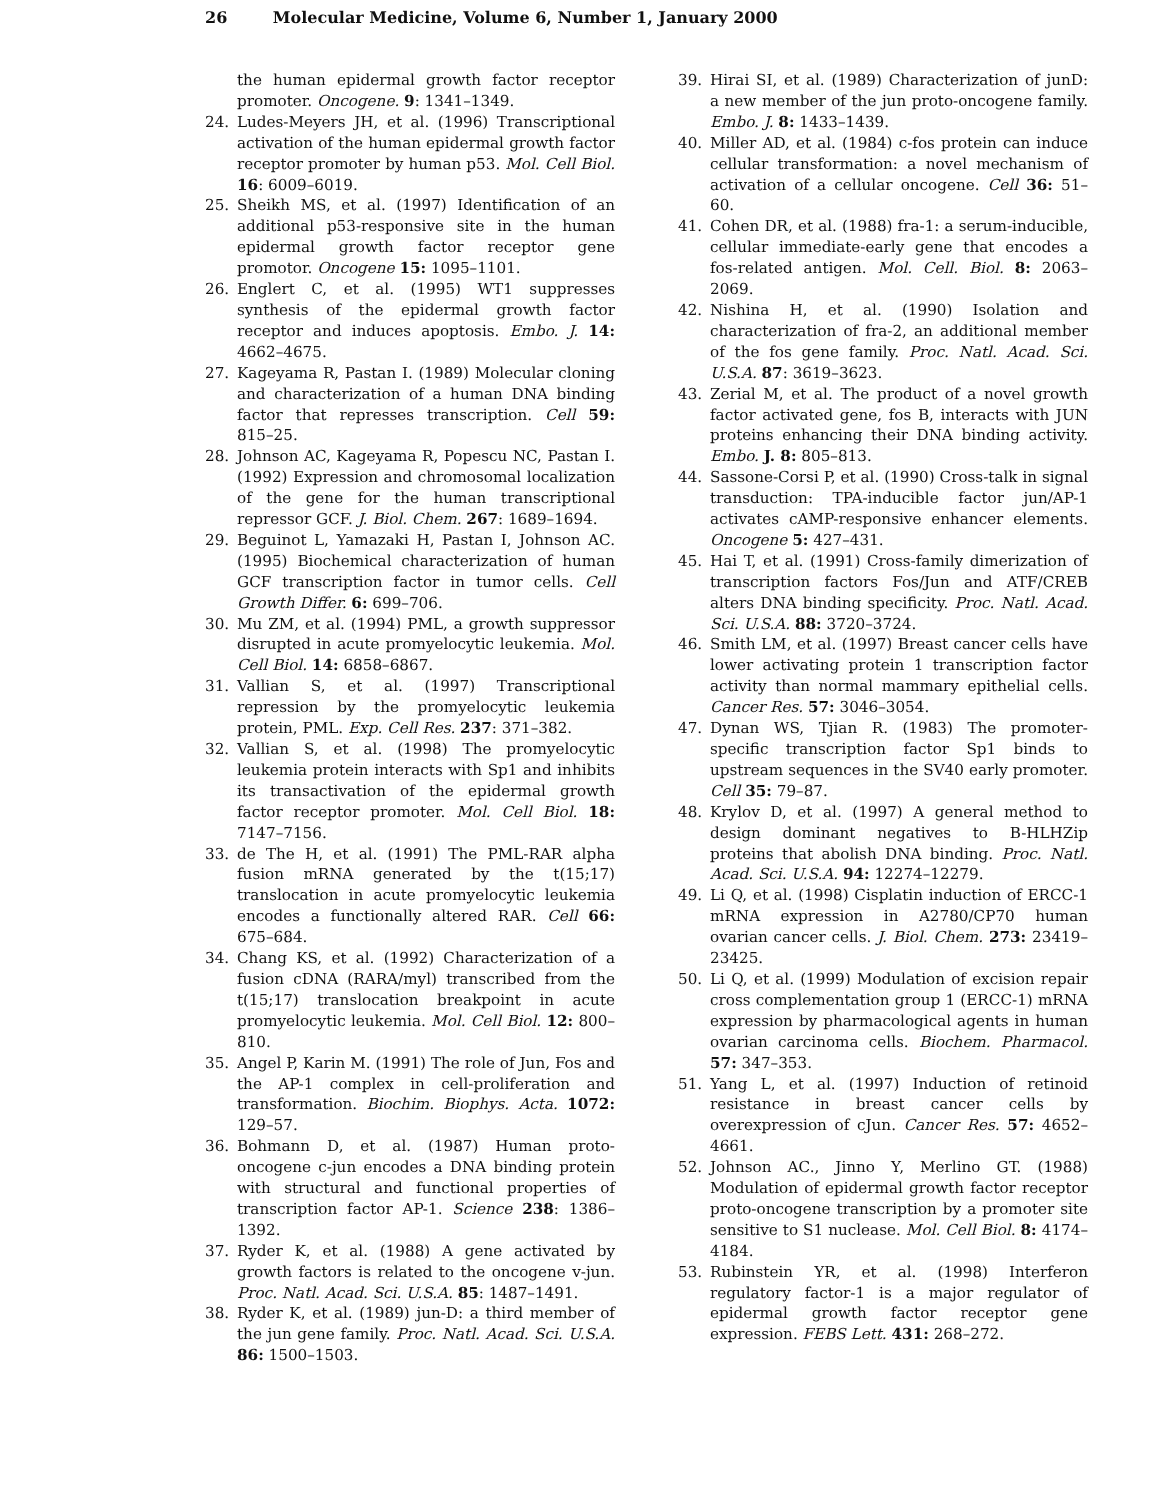26 Molecular Medicine, Volume 6, Number 1, January 2000
the human epidermal growth factor receptor promoter. Oncogene. 9: 1341–1349.
24. Ludes-Meyers JH, et al. (1996) Transcriptional activation of the human epidermal growth factor receptor promoter by human p53. Mol. Cell Biol. 16: 6009–6019.
25. Sheikh MS, et al. (1997) Identification of an additional p53-responsive site in the human epidermal growth factor receptor gene promotor. Oncogene 15: 1095–1101.
26. Englert C, et al. (1995) WT1 suppresses synthesis of the epidermal growth factor receptor and induces apoptosis. Embo. J. 14: 4662–4675.
27. Kageyama R, Pastan I. (1989) Molecular cloning and characterization of a human DNA binding factor that represses transcription. Cell 59: 815–25.
28. Johnson AC, Kageyama R, Popescu NC, Pastan I. (1992) Expression and chromosomal localization of the gene for the human transcriptional repressor GCF. J. Biol. Chem. 267: 1689–1694.
29. Beguinot L, Yamazaki H, Pastan I, Johnson AC. (1995) Biochemical characterization of human GCF transcription factor in tumor cells. Cell Growth Differ. 6: 699–706.
30. Mu ZM, et al. (1994) PML, a growth suppressor disrupted in acute promyelocytic leukemia. Mol. Cell Biol. 14: 6858–6867.
31. Vallian S, et al. (1997) Transcriptional repression by the promyelocytic leukemia protein, PML. Exp. Cell Res. 237: 371–382.
32. Vallian S, et al. (1998) The promyelocytic leukemia protein interacts with Sp1 and inhibits its transactivation of the epidermal growth factor receptor promoter. Mol. Cell Biol. 18: 7147–7156.
33. de The H, et al. (1991) The PML-RAR alpha fusion mRNA generated by the t(15;17) translocation in acute promyelocytic leukemia encodes a functionally altered RAR. Cell 66: 675–684.
34. Chang KS, et al. (1992) Characterization of a fusion cDNA (RARA/myl) transcribed from the t(15;17) translocation breakpoint in acute promyelocytic leukemia. Mol. Cell Biol. 12: 800–810.
35. Angel P, Karin M. (1991) The role of Jun, Fos and the AP-1 complex in cell-proliferation and transformation. Biochim. Biophys. Acta. 1072: 129–57.
36. Bohmann D, et al. (1987) Human proto-oncogene c-jun encodes a DNA binding protein with structural and functional properties of transcription factor AP-1. Science 238: 1386–1392.
37. Ryder K, et al. (1988) A gene activated by growth factors is related to the oncogene v-jun. Proc. Natl. Acad. Sci. U.S.A. 85: 1487–1491.
38. Ryder K, et al. (1989) jun-D: a third member of the jun gene family. Proc. Natl. Acad. Sci. U.S.A. 86: 1500–1503.
39. Hirai SI, et al. (1989) Characterization of junD: a new member of the jun proto-oncogene family. Embo. J. 8: 1433–1439.
40. Miller AD, et al. (1984) c-fos protein can induce cellular transformation: a novel mechanism of activation of a cellular oncogene. Cell 36: 51–60.
41. Cohen DR, et al. (1988) fra-1: a serum-inducible, cellular immediate-early gene that encodes a fos-related antigen. Mol. Cell. Biol. 8: 2063–2069.
42. Nishina H, et al. (1990) Isolation and characterization of fra-2, an additional member of the fos gene family. Proc. Natl. Acad. Sci. U.S.A. 87: 3619–3623.
43. Zerial M, et al. The product of a novel growth factor activated gene, fos B, interacts with JUN proteins enhancing their DNA binding activity. Embo. J. 8: 805–813.
44. Sassone-Corsi P, et al. (1990) Cross-talk in signal transduction: TPA-inducible factor jun/AP-1 activates cAMP-responsive enhancer elements. Oncogene 5: 427–431.
45. Hai T, et al. (1991) Cross-family dimerization of transcription factors Fos/Jun and ATF/CREB alters DNA binding specificity. Proc. Natl. Acad. Sci. U.S.A. 88: 3720–3724.
46. Smith LM, et al. (1997) Breast cancer cells have lower activating protein 1 transcription factor activity than normal mammary epithelial cells. Cancer Res. 57: 3046–3054.
47. Dynan WS, Tjian R. (1983) The promoter-specific transcription factor Sp1 binds to upstream sequences in the SV40 early promoter. Cell 35: 79–87.
48. Krylov D, et al. (1997) A general method to design dominant negatives to B-HLHZip proteins that abolish DNA binding. Proc. Natl. Acad. Sci. U.S.A. 94: 12274–12279.
49. Li Q, et al. (1998) Cisplatin induction of ERCC-1 mRNA expression in A2780/CP70 human ovarian cancer cells. J. Biol. Chem. 273: 23419–23425.
50. Li Q, et al. (1999) Modulation of excision repair cross complementation group 1 (ERCC-1) mRNA expression by pharmacological agents in human ovarian carcinoma cells. Biochem. Pharmacol. 57: 347–353.
51. Yang L, et al. (1997) Induction of retinoid resistance in breast cancer cells by overexpression of cJun. Cancer Res. 57: 4652–4661.
52. Johnson AC., Jinno Y, Merlino GT. (1988) Modulation of epidermal growth factor receptor proto-oncogene transcription by a promoter site sensitive to S1 nuclease. Mol. Cell Biol. 8: 4174–4184.
53. Rubinstein YR, et al. (1998) Interferon regulatory factor-1 is a major regulator of epidermal growth factor receptor gene expression. FEBS Lett. 431: 268–272.